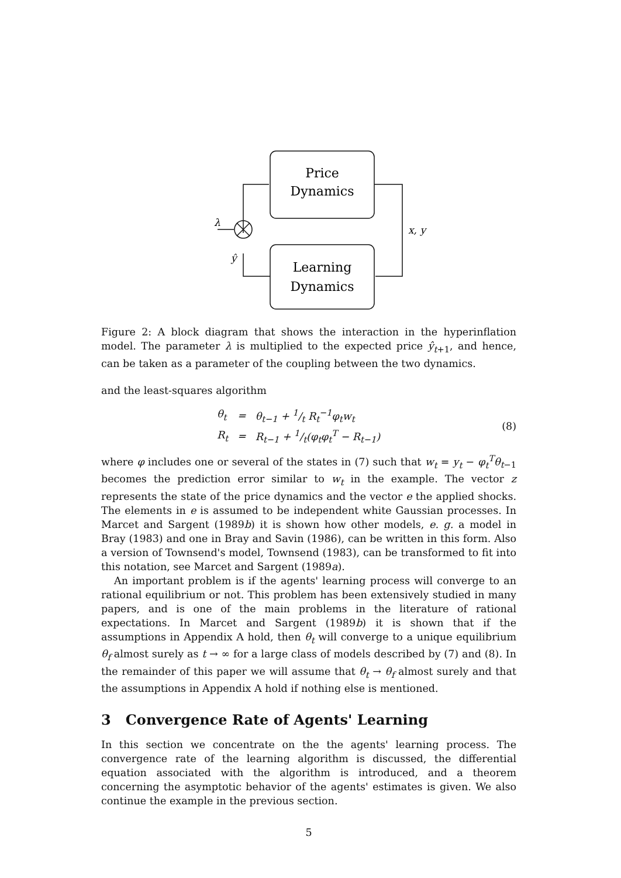Price
Dynamics
Learning
Dynamics
λ
ŷ
x, y
Figure 2: A block diagram that shows the interaction in the hyperinflation model. The parameter λ is multiplied to the expected price ŷ<sub>t+1</sub>, and hence, can be taken as a parameter of the coupling between the two dynamics.
and the least-squares algorithm
| θ<sub>t</sub> | = | θ<sub>t−1</sub> + 1/t R<sub>t</sub><sup>−1</sup>φ<sub>t</sub>w<sub>t</sub> |
| R<sub>t</sub> | = | R<sub>t−1</sub> + 1/t(φ<sub>t</sub>φ<sub>t</sub><sup>T</sup> − R<sub>t−1</sub>) |
(8)
where φ includes one or several of the states in (7) such that w<sub>t</sub> = y<sub>t</sub> − φ<sub>t</sub><sup>T</sup>θ<sub>t−1</sub> becomes the prediction error similar to w<sub>t</sub> in the example. The vector z represents the state of the price dynamics and the vector e the applied shocks. The elements in e is assumed to be independent white Gaussian processes. In Marcet and Sargent (1989b) it is shown how other models, e. g. a model in Bray (1983) and one in Bray and Savin (1986), can be written in this form. Also a version of Townsend's model, Townsend (1983), can be transformed to fit into this notation, see Marcet and Sargent (1989a).
An important problem is if the agents' learning process will converge to an rational equilibrium or not. This problem has been extensively studied in many papers, and is one of the main problems in the literature of rational expectations. In Marcet and Sargent (1989b) it is shown that if the assumptions in Appendix A hold, then θ<sub>t</sub> will converge to a unique equilibrium θ<sub>f</sub> almost surely as t → ∞ for a large class of models described by (7) and (8). In the remainder of this paper we will assume that θ<sub>t</sub> → θ<sub>f</sub> almost surely and that the assumptions in Appendix A hold if nothing else is mentioned.
3 Convergence Rate of Agents' Learning
In this section we concentrate on the the agents' learning process. The convergence rate of the learning algorithm is discussed, the differential equation associated with the algorithm is introduced, and a theorem concerning the asymptotic behavior of the agents' estimates is given. We also continue the example in the previous section.
5